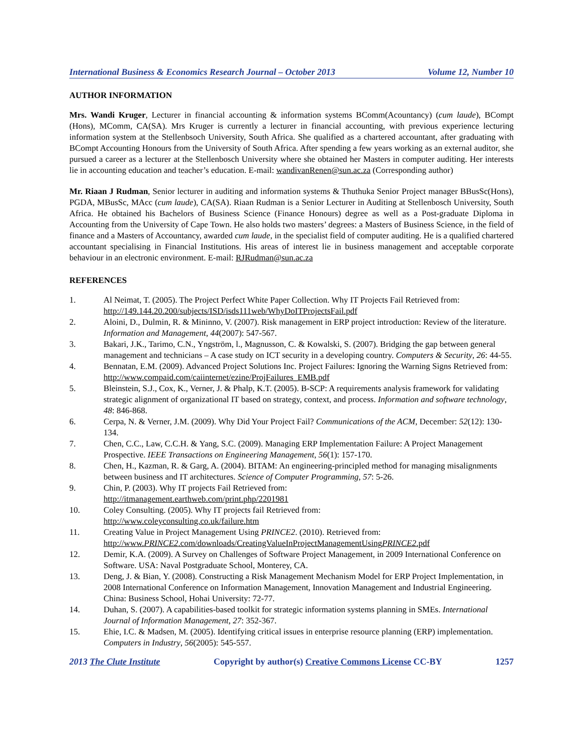International Business & Economics Research Journal – October 2013 Volume 12, Number 10
AUTHOR INFORMATION
Mrs. Wandi Kruger, Lecturer in financial accounting & information systems BComm(Acountancy) (cum laude), BCompt (Hons), MComm, CA(SA). Mrs Kruger is currently a lecturer in financial accounting, with previous experience lecturing information system at the Stellenbsoch University, South Africa. She qualified as a chartered accountant, after graduating with BCompt Accounting Honours from the University of South Africa. After spending a few years working as an external auditor, she pursued a career as a lecturer at the Stellenbosch University where she obtained her Masters in computer auditing. Her interests lie in accounting education and teacher’s education. E-mail: wandivanRenen@sun.ac.za (Corresponding author)
Mr. Riaan J Rudman, Senior lecturer in auditing and information systems & Thuthuka Senior Project manager BBusSc(Hons), PGDA, MBusSc, MAcc (cum laude), CA(SA). Riaan Rudman is a Senior Lecturer in Auditing at Stellenbosch University, South Africa. He obtained his Bachelors of Business Science (Finance Honours) degree as well as a Post-graduate Diploma in Accounting from the University of Cape Town. He also holds two masters’ degrees: a Masters of Business Science, in the field of finance and a Masters of Accountancy, awarded cum laude, in the specialist field of computer auditing. He is a qualified chartered accountant specialising in Financial Institutions. His areas of interest lie in business management and acceptable corporate behaviour in an electronic environment. E-mail: RJRudman@sun.ac.za
REFERENCES
1. Al Neimat, T. (2005). The Project Perfect White Paper Collection. Why IT Projects Fail Retrieved from: http://149.144.20.200/subjects/ISD/isds111web/WhyDoITProjectsFail.pdf
2. Aloini, D., Dulmin, R. & Mininno, V. (2007). Risk management in ERP project introduction: Review of the literature. Information and Management, 44(2007): 547-567.
3. Bakari, J.K., Tarimo, C.N., Yngström, l., Magnusson, C. & Kowalski, S. (2007). Bridging the gap between general management and technicians – A case study on ICT security in a developing country. Computers & Security, 26: 44-55.
4. Bennatan, E.M. (2009). Advanced Project Solutions Inc. Project Failures: Ignoring the Warning Signs Retrieved from: http://www.compaid.com/caiinternet/ezine/ProjFailures_EMB.pdf
5. Bleinstein, S.J., Cox, K., Verner, J. & Phalp, K.T. (2005). B-SCP: A requirements analysis framework for validating strategic alignment of organizational IT based on strategy, context, and process. Information and software technology, 48: 846-868.
6. Cerpa, N. & Verner, J.M. (2009). Why Did Your Project Fail? Communications of the ACM, December: 52(12): 130-134.
7. Chen, C.C., Law, C.C.H. & Yang, S.C. (2009). Managing ERP Implementation Failure: A Project Management Prospective. IEEE Transactions on Engineering Management, 56(1): 157-170.
8. Chen, H., Kazman, R. & Garg, A. (2004). BITAM: An engineering-principled method for managing misalignments between business and IT architectures. Science of Computer Programming, 57: 5-26.
9. Chin, P. (2003). Why IT projects Fail Retrieved from:
http://itmanagement.earthweb.com/print.php/2201981
10. Coley Consulting. (2005). Why IT projects fail Retrieved from:
http://www.coleyconsulting.co.uk/failure.htm
11. Creating Value in Project Management Using PRINCE2. (2010). Retrieved from:
http://www.PRINCE2.com/downloads/CreatingValueInProjectManagementUsingPRINCE2.pdf
12. Demir, K.A. (2009). A Survey on Challenges of Software Project Management, in 2009 International Conference on Software. USA: Naval Postgraduate School, Monterey, CA.
13. Deng, J. & Bian, Y. (2008). Constructing a Risk Management Mechanism Model for ERP Project Implementation, in 2008 International Conference on Information Management, Innovation Management and Industrial Engineering. China: Business School, Hohai University: 72-77.
14. Duhan, S. (2007). A capabilities-based toolkit for strategic information systems planning in SMEs. International Journal of Information Management, 27: 352-367.
15. Ehie, I.C. & Madsen, M. (2005). Identifying critical issues in enterprise resource planning (ERP) implementation. Computers in Industry, 56(2005): 545-557.
2013 The Clute Institute Copyright by author(s) Creative Commons License CC-BY 1257